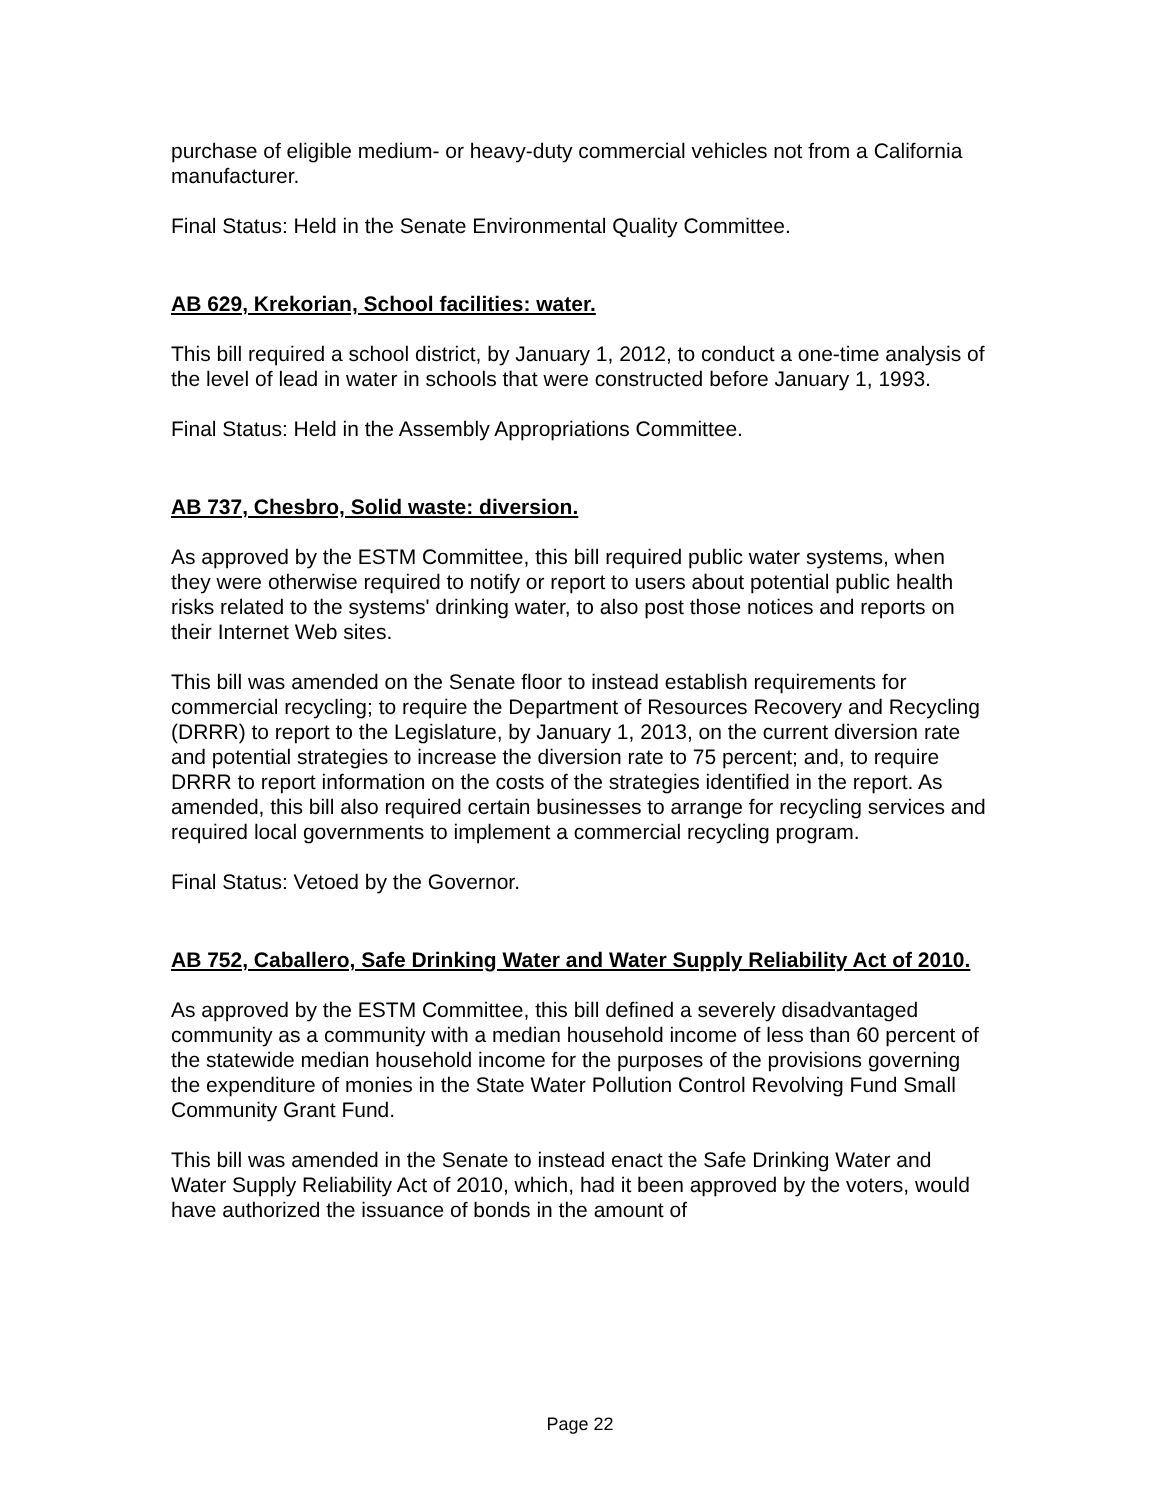purchase of eligible medium- or heavy-duty commercial vehicles not from a California manufacturer.
Final Status: Held in the Senate Environmental Quality Committee.
AB 629, Krekorian, School facilities: water.
This bill required a school district, by January 1, 2012, to conduct a one-time analysis of the level of lead in water in schools that were constructed before January 1, 1993.
Final Status: Held in the Assembly Appropriations Committee.
AB 737, Chesbro, Solid waste: diversion.
As approved by the ESTM Committee, this bill required public water systems, when they were otherwise required to notify or report to users about potential public health risks related to the systems' drinking water, to also post those notices and reports on their Internet Web sites.
This bill was amended on the Senate floor to instead establish requirements for commercial recycling; to require the Department of Resources Recovery and Recycling (DRRR) to report to the Legislature, by January 1, 2013, on the current diversion rate and potential strategies to increase the diversion rate to 75 percent; and, to require DRRR to report information on the costs of the strategies identified in the report. As amended, this bill also required certain businesses to arrange for recycling services and required local governments to implement a commercial recycling program.
Final Status: Vetoed by the Governor.
AB 752, Caballero, Safe Drinking Water and Water Supply Reliability Act of 2010.
As approved by the ESTM Committee, this bill defined a severely disadvantaged community as a community with a median household income of less than 60 percent of the statewide median household income for the purposes of the provisions governing the expenditure of monies in the State Water Pollution Control Revolving Fund Small Community Grant Fund.
This bill was amended in the Senate to instead enact the Safe Drinking Water and Water Supply Reliability Act of 2010, which, had it been approved by the voters, would have authorized the issuance of bonds in the amount of
Page 22